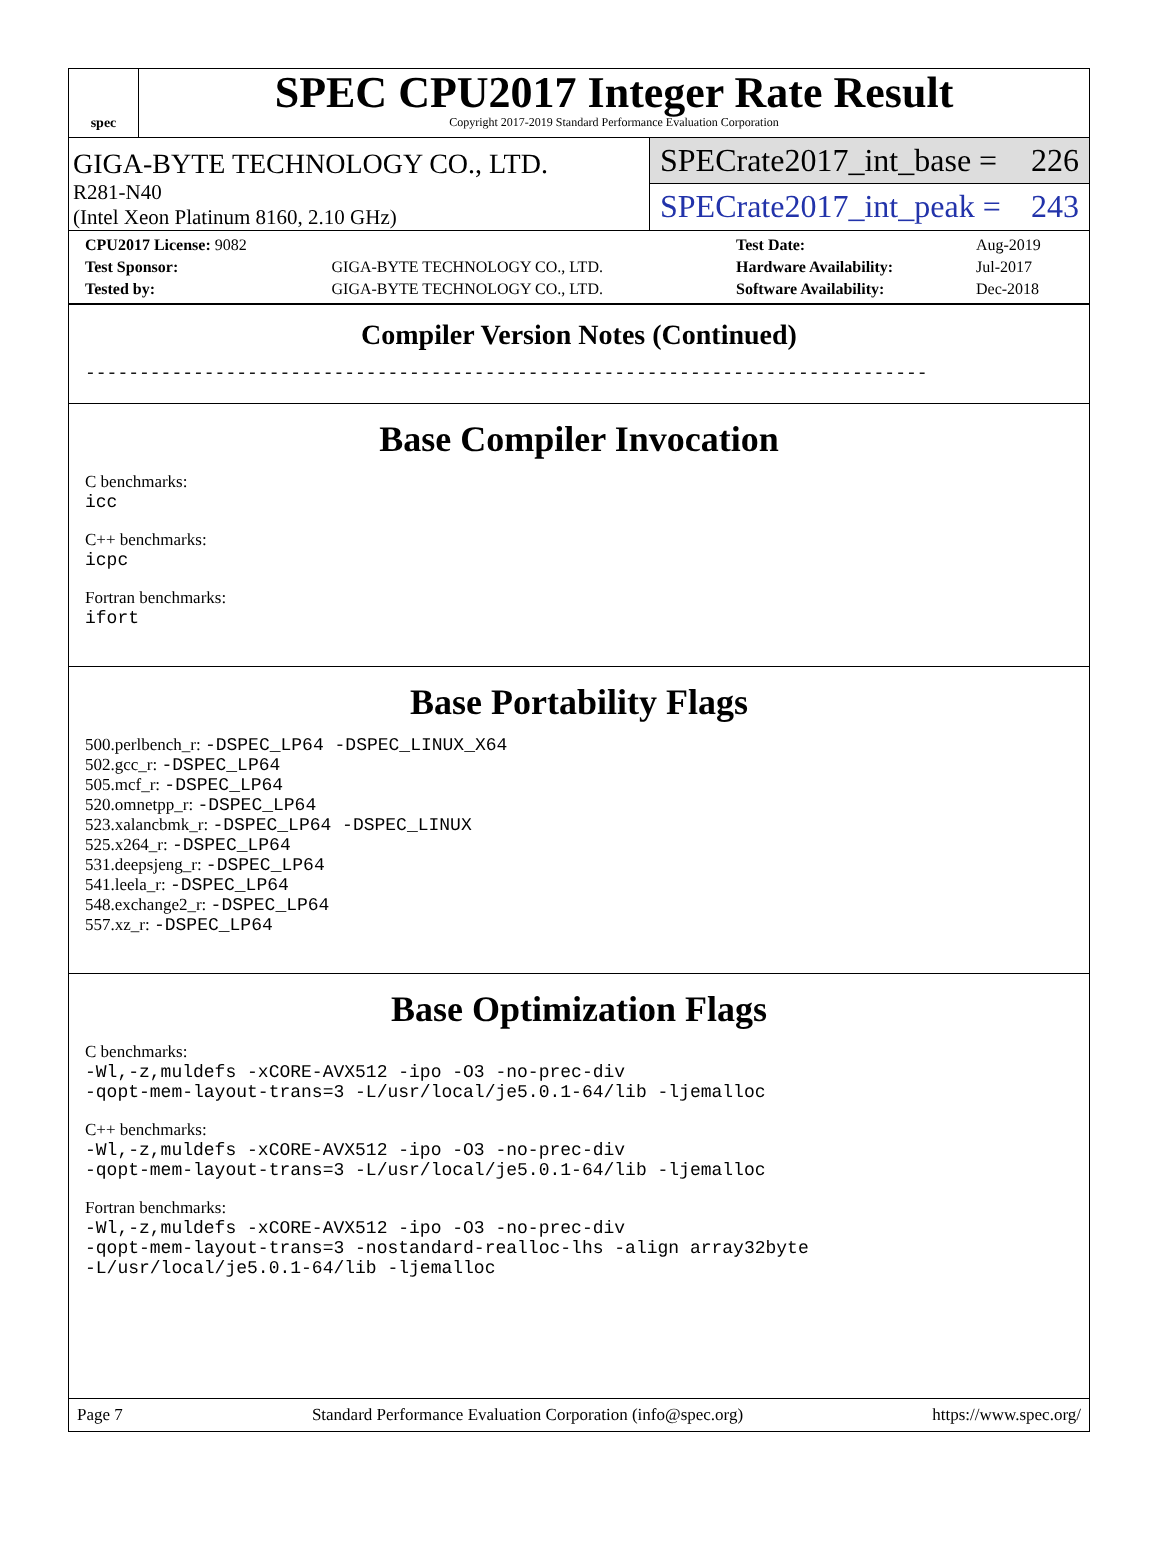spec
SPEC CPU2017 Integer Rate Result
Copyright 2017-2019 Standard Performance Evaluation Corporation
GIGA-BYTE TECHNOLOGY CO., LTD.
R281-N40
(Intel Xeon Platinum 8160, 2.10 GHz)
SPECrate2017_int_base = 226
SPECrate2017_int_peak = 243
| CPU2017 License: 9082 | | Test Date: | Aug-2019 |
| Test Sponsor: | GIGA-BYTE TECHNOLOGY CO., LTD. | Hardware Availability: | Jul-2017 |
| Tested by: | GIGA-BYTE TECHNOLOGY CO., LTD. | Software Availability: | Dec-2018 |
Compiler Version Notes (Continued)
------------------------------------------------------------------------------
Base Compiler Invocation
C benchmarks:
icc
C++ benchmarks:
icpc
Fortran benchmarks:
ifort
Base Portability Flags
500.perlbench_r: -DSPEC_LP64 -DSPEC_LINUX_X64
502.gcc_r: -DSPEC_LP64
505.mcf_r: -DSPEC_LP64
520.omnetpp_r: -DSPEC_LP64
523.xalancbmk_r: -DSPEC_LP64 -DSPEC_LINUX
525.x264_r: -DSPEC_LP64
531.deepsjeng_r: -DSPEC_LP64
541.leela_r: -DSPEC_LP64
548.exchange2_r: -DSPEC_LP64
557.xz_r: -DSPEC_LP64
Base Optimization Flags
C benchmarks:
-Wl,-z,muldefs -xCORE-AVX512 -ipo -O3 -no-prec-div
-qopt-mem-layout-trans=3 -L/usr/local/je5.0.1-64/lib -ljemalloc
C++ benchmarks:
-Wl,-z,muldefs -xCORE-AVX512 -ipo -O3 -no-prec-div
-qopt-mem-layout-trans=3 -L/usr/local/je5.0.1-64/lib -ljemalloc
Fortran benchmarks:
-Wl,-z,muldefs -xCORE-AVX512 -ipo -O3 -no-prec-div
-qopt-mem-layout-trans=3 -nostandard-realloc-lhs -align array32byte
-L/usr/local/je5.0.1-64/lib -ljemalloc
Page 7 Standard Performance Evaluation Corporation (info@spec.org) https://www.spec.org/